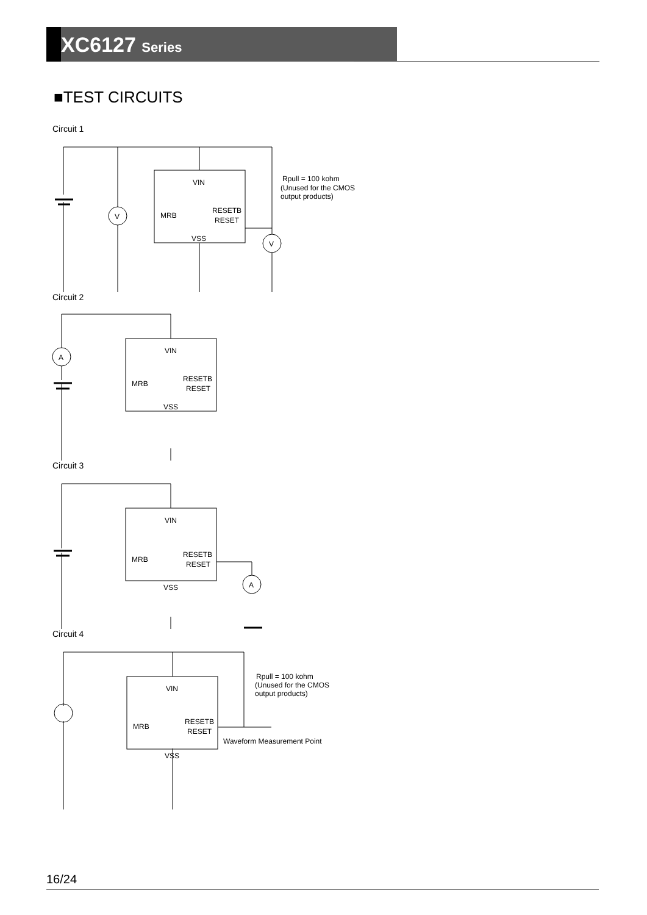XC6127 Series
■TEST CIRCUITS
Circuit 1
VIN
MRB
RESETB
RESET
VSS
V
V
Rpull = 100 kohm
(Unused for the CMOS
output products)
Circuit 2
VIN
MRB
RESETB
RESET
VSS
A
Circuit 3
VIN
MRB
RESETB
RESET
VSS
A
Circuit 4
VIN
MRB
RESETB
RESET
VSS
Rpull = 100 kohm
(Unused for the CMOS
output products)
Waveform Measurement Point
16/24